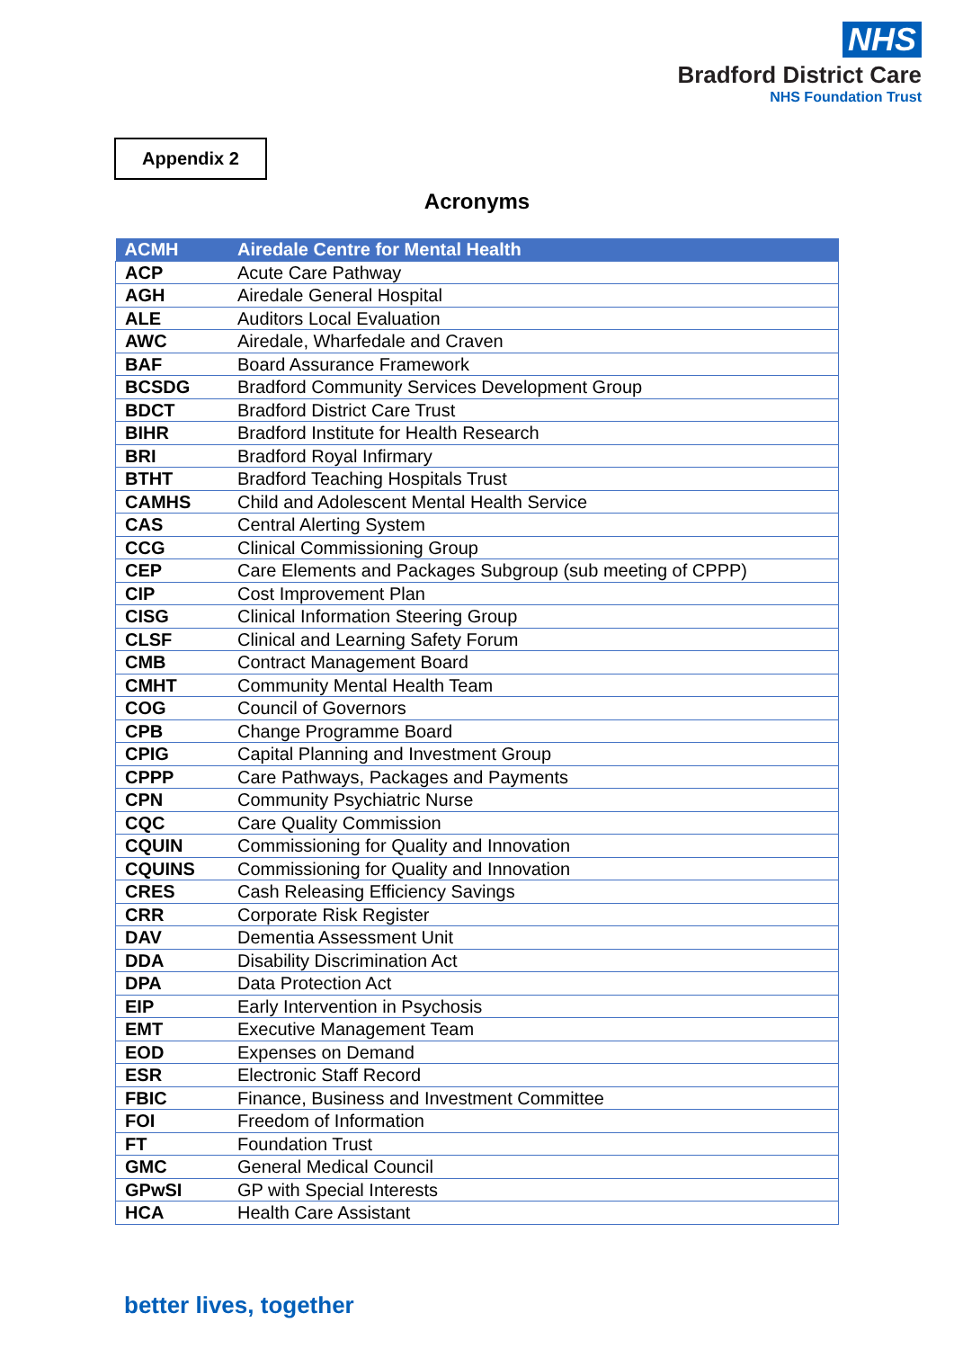NHS
Bradford District Care
NHS Foundation Trust
Appendix 2
Acronyms
| ACMH | Airedale Centre for Mental Health |
| --- | --- |
| ACP | Acute Care Pathway |
| AGH | Airedale General Hospital |
| ALE | Auditors Local Evaluation |
| AWC | Airedale, Wharfedale and Craven |
| BAF | Board Assurance Framework |
| BCSDG | Bradford Community Services Development Group |
| BDCT | Bradford District Care Trust |
| BIHR | Bradford Institute for Health Research |
| BRI | Bradford Royal Infirmary |
| BTHT | Bradford Teaching Hospitals Trust |
| CAMHS | Child and Adolescent Mental Health Service |
| CAS | Central Alerting System |
| CCG | Clinical Commissioning Group |
| CEP | Care Elements and Packages Subgroup (sub meeting of CPPP) |
| CIP | Cost Improvement Plan |
| CISG | Clinical Information Steering Group |
| CLSF | Clinical and Learning Safety Forum |
| CMB | Contract Management Board |
| CMHT | Community Mental Health Team |
| COG | Council of Governors |
| CPB | Change Programme Board |
| CPIG | Capital Planning and Investment Group |
| CPPP | Care Pathways, Packages and Payments |
| CPN | Community Psychiatric Nurse |
| CQC | Care Quality Commission |
| CQUIN | Commissioning for Quality and Innovation |
| CQUINS | Commissioning for Quality and Innovation |
| CRES | Cash Releasing Efficiency Savings |
| CRR | Corporate Risk Register |
| DAV | Dementia Assessment Unit |
| DDA | Disability Discrimination Act |
| DPA | Data Protection Act |
| EIP | Early Intervention in Psychosis |
| EMT | Executive Management Team |
| EOD | Expenses on Demand |
| ESR | Electronic Staff Record |
| FBIC | Finance, Business and Investment Committee |
| FOI | Freedom of Information |
| FT | Foundation Trust |
| GMC | General Medical Council |
| GPwSI | GP with Special Interests |
| HCA | Health Care Assistant |
better lives, together